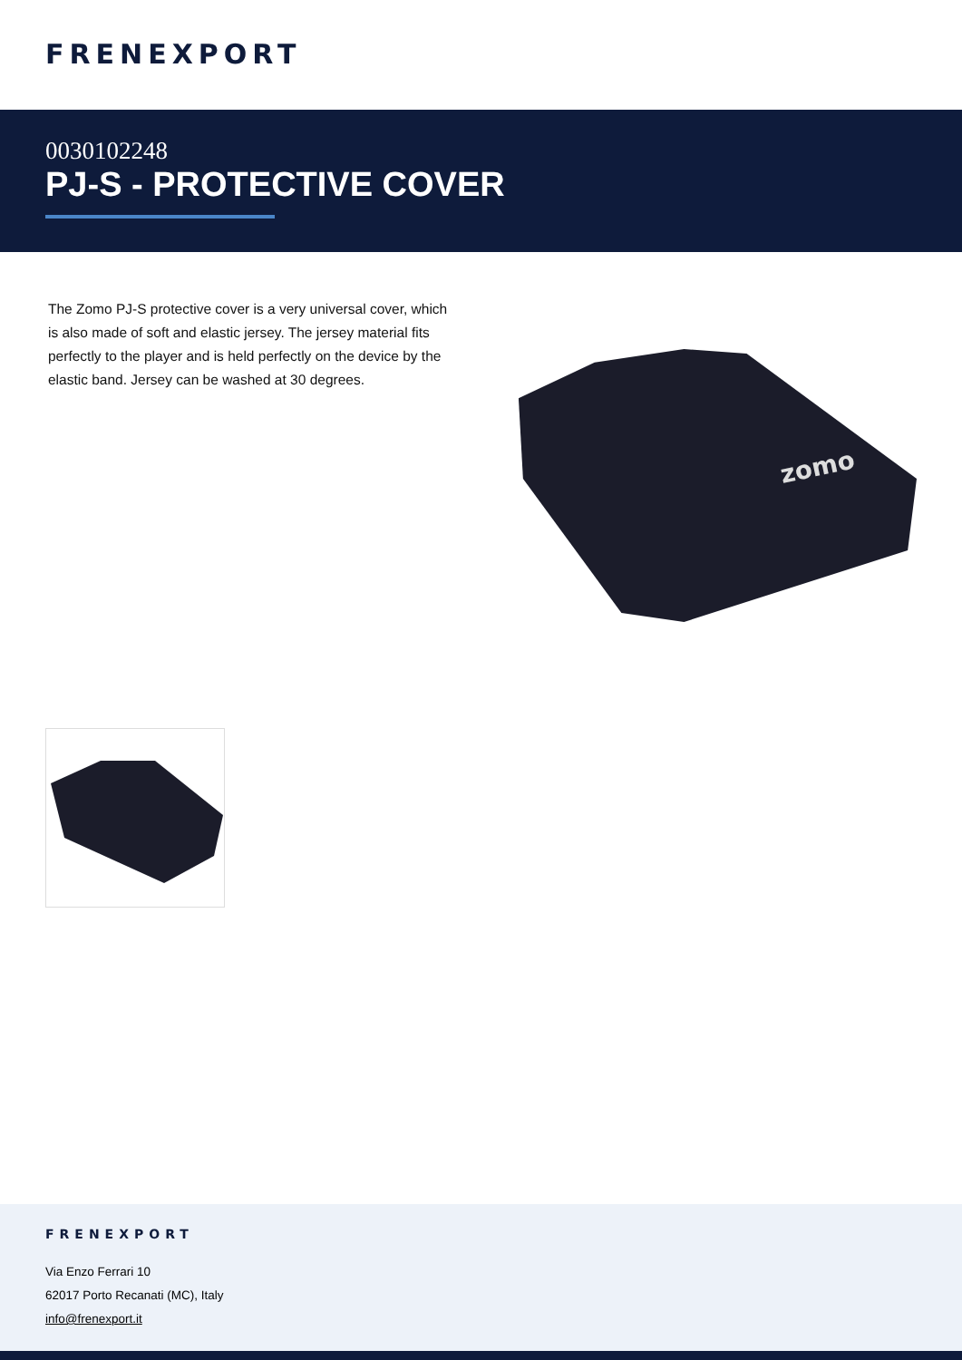FRENEXPORT
0030102248
PJ-S - PROTECTIVE COVER
The Zomo PJ-S protective cover is a very universal cover, which is also made of soft and elastic jersey. The jersey material fits perfectly to the player and is held perfectly on the device by the elastic band. Jersey can be washed at 30 degrees.
zomo
FRENEXPORT
Via Enzo Ferrari 10
62017 Porto Recanati (MC), Italy
info@frenexport.it